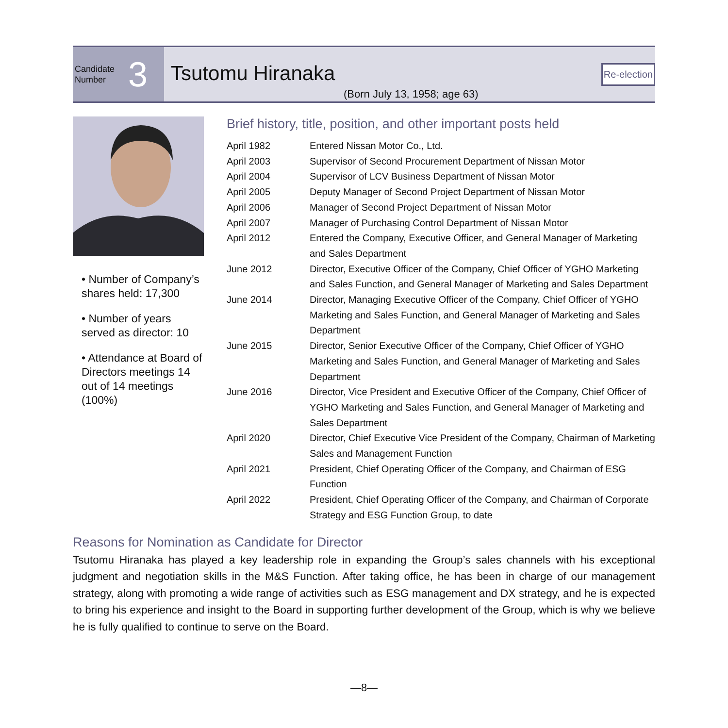Candidate
Number
3
Tsutomu Hiranaka
(Born July 13, 1958; age 63)
Re-election
• Number of Company’s shares held: 17,300
• Number of years served as director: 10
• Attendance at Board of Directors meetings 14 out of 14 meetings (100%)
Brief history, title, position, and other important posts held
| April 1982 | Entered Nissan Motor Co., Ltd. |
| April 2003 | Supervisor of Second Procurement Department of Nissan Motor |
| April 2004 | Supervisor of LCV Business Department of Nissan Motor |
| April 2005 | Deputy Manager of Second Project Department of Nissan Motor |
| April 2006 | Manager of Second Project Department of Nissan Motor |
| April 2007 | Manager of Purchasing Control Department of Nissan Motor |
| April 2012 | Entered the Company, Executive Officer, and General Manager of Marketing and Sales Department |
| June 2012 | Director, Executive Officer of the Company, Chief Officer of YGHO Marketing and Sales Function, and General Manager of Marketing and Sales Department |
| June 2014 | Director, Managing Executive Officer of the Company, Chief Officer of YGHO Marketing and Sales Function, and General Manager of Marketing and Sales Department |
| June 2015 | Director, Senior Executive Officer of the Company, Chief Officer of YGHO Marketing and Sales Function, and General Manager of Marketing and Sales Department |
| June 2016 | Director, Vice President and Executive Officer of the Company, Chief Officer of YGHO Marketing and Sales Function, and General Manager of Marketing and Sales Department |
| April 2020 | Director, Chief Executive Vice President of the Company, Chairman of Marketing Sales and Management Function |
| April 2021 | President, Chief Operating Officer of the Company, and Chairman of ESG Function |
| April 2022 | President, Chief Operating Officer of the Company, and Chairman of Corporate Strategy and ESG Function Group, to date |
Reasons for Nomination as Candidate for Director
Tsutomu Hiranaka has played a key leadership role in expanding the Group’s sales channels with his exceptional judgment and negotiation skills in the M&S Function. After taking office, he has been in charge of our management strategy, along with promoting a wide range of activities such as ESG management and DX strategy, and he is expected to bring his experience and insight to the Board in supporting further development of the Group, which is why we believe he is fully qualified to continue to serve on the Board.
—8—